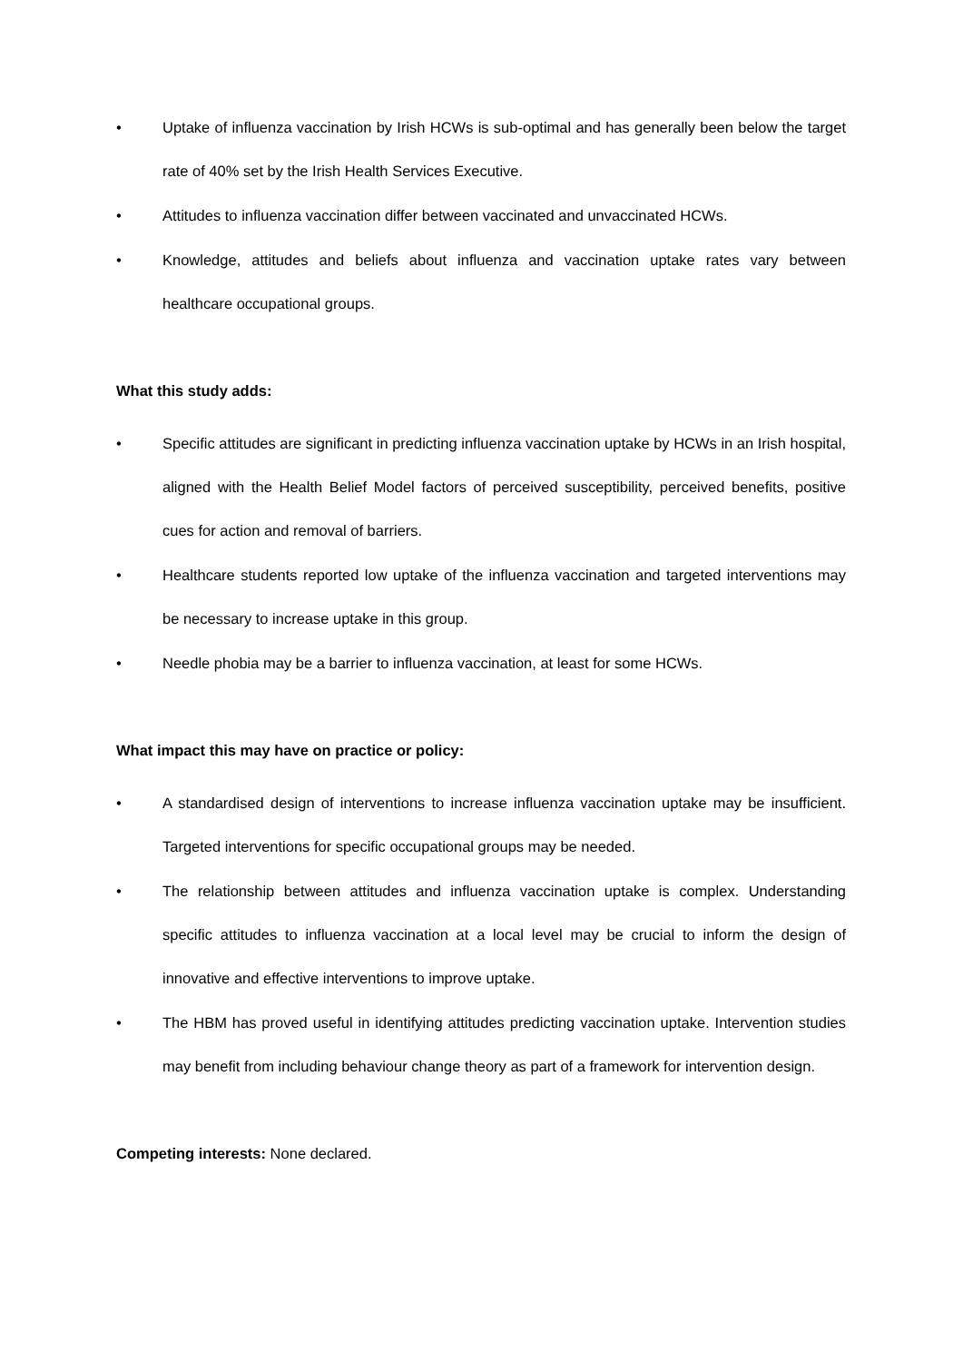• Uptake of influenza vaccination by Irish HCWs is sub-optimal and has generally been below the target rate of 40% set by the Irish Health Services Executive.
• Attitudes to influenza vaccination differ between vaccinated and unvaccinated HCWs.
• Knowledge, attitudes and beliefs about influenza and vaccination uptake rates vary between healthcare occupational groups.
What this study adds:
• Specific attitudes are significant in predicting influenza vaccination uptake by HCWs in an Irish hospital, aligned with the Health Belief Model factors of perceived susceptibility, perceived benefits, positive cues for action and removal of barriers.
• Healthcare students reported low uptake of the influenza vaccination and targeted interventions may be necessary to increase uptake in this group.
• Needle phobia may be a barrier to influenza vaccination, at least for some HCWs.
What impact this may have on practice or policy:
• A standardised design of interventions to increase influenza vaccination uptake may be insufficient. Targeted interventions for specific occupational groups may be needed.
• The relationship between attitudes and influenza vaccination uptake is complex. Understanding specific attitudes to influenza vaccination at a local level may be crucial to inform the design of innovative and effective interventions to improve uptake.
• The HBM has proved useful in identifying attitudes predicting vaccination uptake. Intervention studies may benefit from including behaviour change theory as part of a framework for intervention design.
Competing interests: None declared.